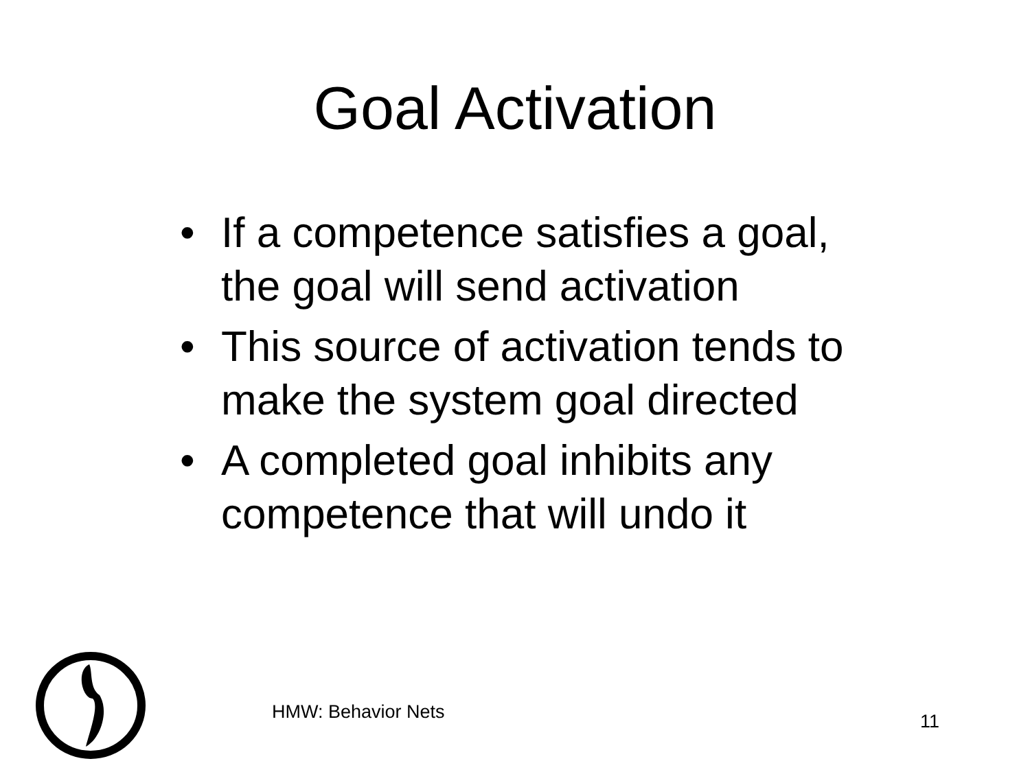Goal Activation
• If a competence satisfies a goal, the goal will send activation
• This source of activation tends to make the system goal directed
• A completed goal inhibits any competence that will undo it
HMW: Behavior Nets 11